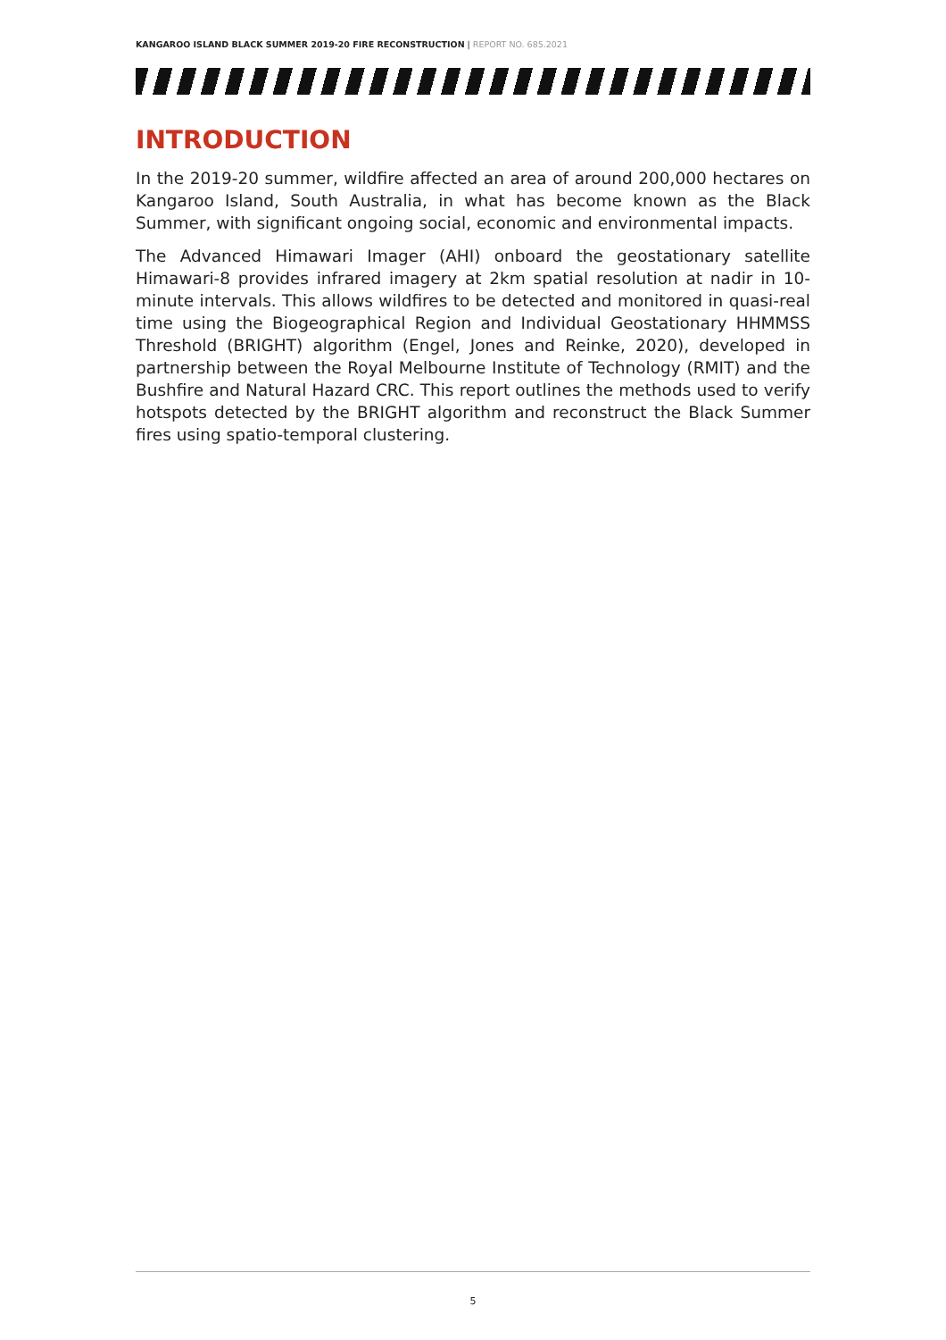KANGAROO ISLAND BLACK SUMMER 2019-20 FIRE RECONSTRUCTION | REPORT NO. 685.2021
INTRODUCTION
In the 2019-20 summer, wildfire affected an area of around 200,000 hectares on Kangaroo Island, South Australia, in what has become known as the Black Summer, with significant ongoing social, economic and environmental impacts.
The Advanced Himawari Imager (AHI) onboard the geostationary satellite Himawari-8 provides infrared imagery at 2km spatial resolution at nadir in 10-minute intervals. This allows wildfires to be detected and monitored in quasi-real time using the Biogeographical Region and Individual Geostationary HHMMSS Threshold (BRIGHT) algorithm (Engel, Jones and Reinke, 2020), developed in partnership between the Royal Melbourne Institute of Technology (RMIT) and the Bushfire and Natural Hazard CRC. This report outlines the methods used to verify hotspots detected by the BRIGHT algorithm and reconstruct the Black Summer fires using spatio-temporal clustering.
5